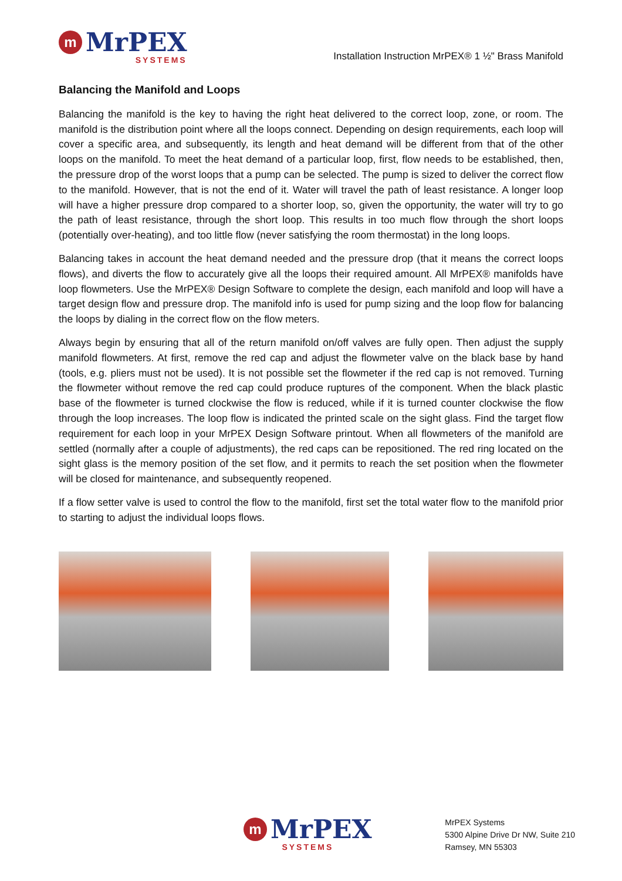m
MrPEX
SYSTEMS
Installation Instruction MrPEX® 1 ½" Brass Manifold
Balancing the Manifold and Loops
Balancing the manifold is the key to having the right heat delivered to the correct loop, zone, or room. The manifold is the distribution point where all the loops connect. Depending on design requirements, each loop will cover a specific area, and subsequently, its length and heat demand will be different from that of the other loops on the manifold. To meet the heat demand of a particular loop, first, flow needs to be established, then, the pressure drop of the worst loops that a pump can be selected. The pump is sized to deliver the correct flow to the manifold. However, that is not the end of it. Water will travel the path of least resistance. A longer loop will have a higher pressure drop compared to a shorter loop, so, given the opportunity, the water will try to go the path of least resistance, through the short loop. This results in too much flow through the short loops (potentially over-heating), and too little flow (never satisfying the room thermostat) in the long loops.
Balancing takes in account the heat demand needed and the pressure drop (that it means the correct loops flows), and diverts the flow to accurately give all the loops their required amount. All MrPEX® manifolds have loop flowmeters. Use the MrPEX® Design Software to complete the design, each manifold and loop will have a target design flow and pressure drop. The manifold info is used for pump sizing and the loop flow for balancing the loops by dialing in the correct flow on the flow meters.
Always begin by ensuring that all of the return manifold on/off valves are fully open. Then adjust the supply manifold flowmeters. At first, remove the red cap and adjust the flowmeter valve on the black base by hand (tools, e.g. pliers must not be used). It is not possible set the flowmeter if the red cap is not removed. Turning the flowmeter without remove the red cap could produce ruptures of the component. When the black plastic base of the flowmeter is turned clockwise the flow is reduced, while if it is turned counter clockwise the flow through the loop increases. The loop flow is indicated the printed scale on the sight glass. Find the target flow requirement for each loop in your MrPEX Design Software printout. When all flowmeters of the manifold are settled (normally after a couple of adjustments), the red caps can be repositioned. The red ring located on the sight glass is the memory position of the set flow, and it permits to reach the set position when the flowmeter will be closed for maintenance, and subsequently reopened.
If a flow setter valve is used to control the flow to the manifold, first set the total water flow to the manifold prior to starting to adjust the individual loops flows.
m
MrPEX
SYSTEMS
MrPEX Systems
5300 Alpine Drive Dr NW, Suite 210
Ramsey, MN 55303